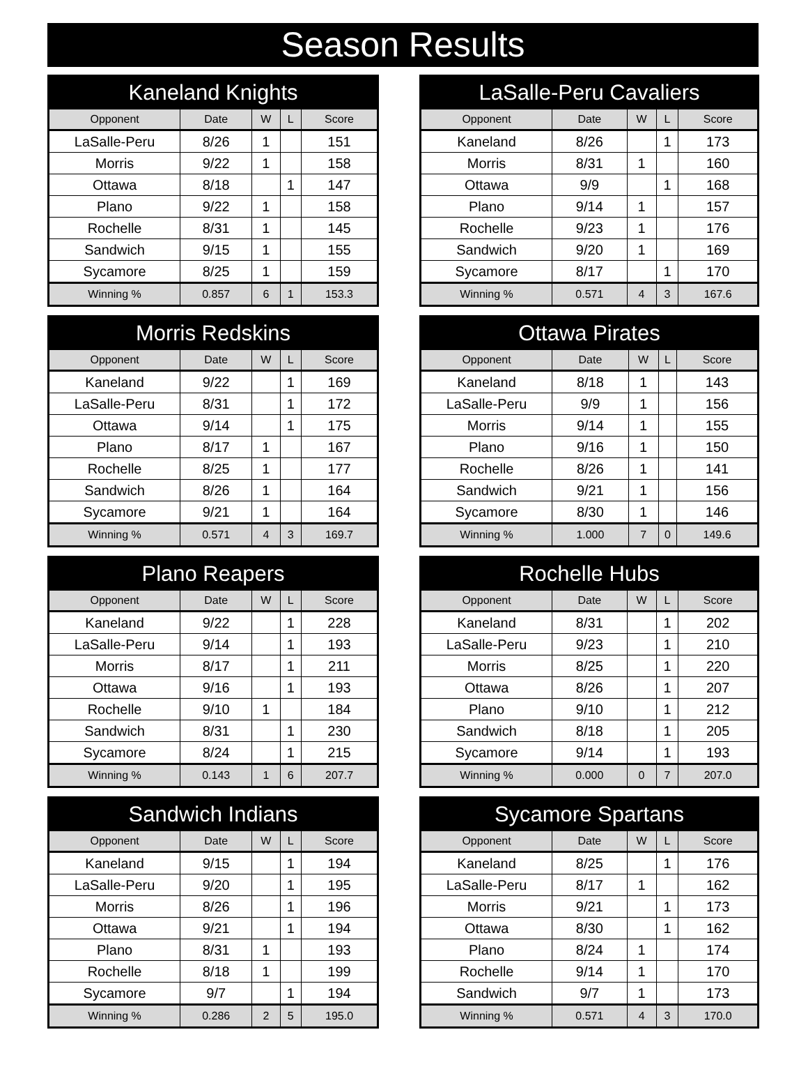Season Results
| Kaneland Knights | | | | |
| --- | --- | --- | --- | --- |
| Opponent | Date | W | L | Score |
| LaSalle-Peru | 8/26 | 1 | | 151 |
| Morris | 9/22 | 1 | | 158 |
| Ottawa | 8/18 | | 1 | 147 |
| Plano | 9/22 | 1 | | 158 |
| Rochelle | 8/31 | 1 | | 145 |
| Sandwich | 9/15 | 1 | | 155 |
| Sycamore | 8/25 | 1 | | 159 |
| Winning % | 0.857 | 6 | 1 | 153.3 |
| LaSalle-Peru Cavaliers | | | | |
| --- | --- | --- | --- | --- |
| Opponent | Date | W | L | Score |
| Kaneland | 8/26 | | 1 | 173 |
| Morris | 8/31 | 1 | | 160 |
| Ottawa | 9/9 | | 1 | 168 |
| Plano | 9/14 | 1 | | 157 |
| Rochelle | 9/23 | 1 | | 176 |
| Sandwich | 9/20 | 1 | | 169 |
| Sycamore | 8/17 | | 1 | 170 |
| Winning % | 0.571 | 4 | 3 | 167.6 |
| Morris Redskins | | | | |
| --- | --- | --- | --- | --- |
| Opponent | Date | W | L | Score |
| Kaneland | 9/22 | | 1 | 169 |
| LaSalle-Peru | 8/31 | | 1 | 172 |
| Ottawa | 9/14 | | 1 | 175 |
| Plano | 8/17 | 1 | | 167 |
| Rochelle | 8/25 | 1 | | 177 |
| Sandwich | 8/26 | 1 | | 164 |
| Sycamore | 9/21 | 1 | | 164 |
| Winning % | 0.571 | 4 | 3 | 169.7 |
| Ottawa Pirates | | | | |
| --- | --- | --- | --- | --- |
| Opponent | Date | W | L | Score |
| Kaneland | 8/18 | 1 | | 143 |
| LaSalle-Peru | 9/9 | 1 | | 156 |
| Morris | 9/14 | 1 | | 155 |
| Plano | 9/16 | 1 | | 150 |
| Rochelle | 8/26 | 1 | | 141 |
| Sandwich | 9/21 | 1 | | 156 |
| Sycamore | 8/30 | 1 | | 146 |
| Winning % | 1.000 | 7 | 0 | 149.6 |
| Plano Reapers | | | | |
| --- | --- | --- | --- | --- |
| Opponent | Date | W | L | Score |
| Kaneland | 9/22 | | 1 | 228 |
| LaSalle-Peru | 9/14 | | 1 | 193 |
| Morris | 8/17 | | 1 | 211 |
| Ottawa | 9/16 | | 1 | 193 |
| Rochelle | 9/10 | 1 | | 184 |
| Sandwich | 8/31 | | 1 | 230 |
| Sycamore | 8/24 | | 1 | 215 |
| Winning % | 0.143 | 1 | 6 | 207.7 |
| Rochelle Hubs | | | | |
| --- | --- | --- | --- | --- |
| Opponent | Date | W | L | Score |
| Kaneland | 8/31 | | 1 | 202 |
| LaSalle-Peru | 9/23 | | 1 | 210 |
| Morris | 8/25 | | 1 | 220 |
| Ottawa | 8/26 | | 1 | 207 |
| Plano | 9/10 | | 1 | 212 |
| Sandwich | 8/18 | | 1 | 205 |
| Sycamore | 9/14 | | 1 | 193 |
| Winning % | 0.000 | 0 | 7 | 207.0 |
| Sandwich Indians | | | | |
| --- | --- | --- | --- | --- |
| Opponent | Date | W | L | Score |
| Kaneland | 9/15 | | 1 | 194 |
| LaSalle-Peru | 9/20 | | 1 | 195 |
| Morris | 8/26 | | 1 | 196 |
| Ottawa | 9/21 | | 1 | 194 |
| Plano | 8/31 | 1 | | 193 |
| Rochelle | 8/18 | 1 | | 199 |
| Sycamore | 9/7 | | 1 | 194 |
| Winning % | 0.286 | 2 | 5 | 195.0 |
| Sycamore Spartans | | | | |
| --- | --- | --- | --- | --- |
| Opponent | Date | W | L | Score |
| Kaneland | 8/25 | | 1 | 176 |
| LaSalle-Peru | 8/17 | 1 | | 162 |
| Morris | 9/21 | | 1 | 173 |
| Ottawa | 8/30 | | 1 | 162 |
| Plano | 8/24 | 1 | | 174 |
| Rochelle | 9/14 | 1 | | 170 |
| Sandwich | 9/7 | 1 | | 173 |
| Winning % | 0.571 | 4 | 3 | 170.0 |